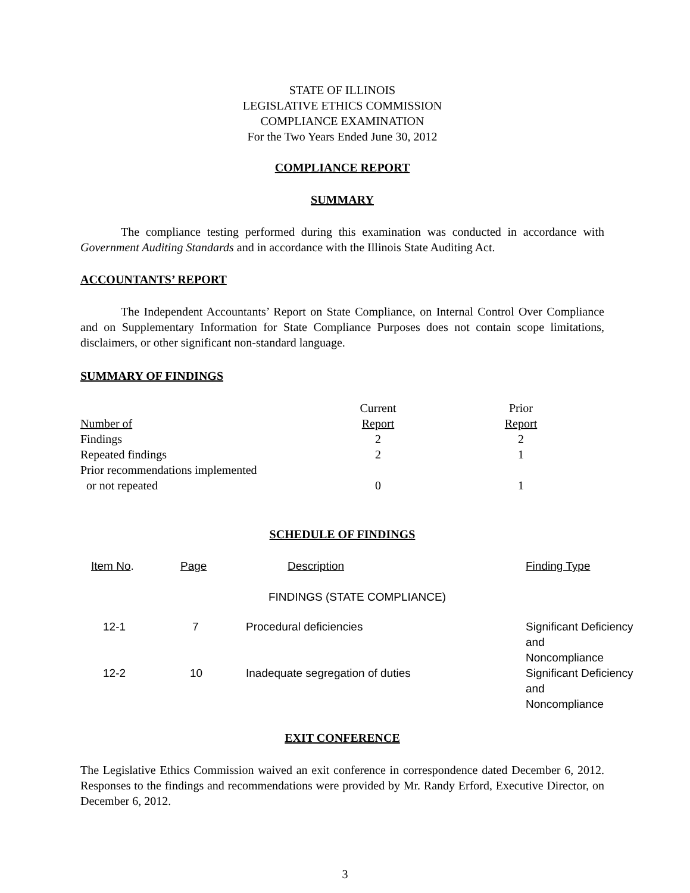STATE OF ILLINOIS
LEGISLATIVE ETHICS COMMISSION
COMPLIANCE EXAMINATION
For the Two Years Ended June 30, 2012
COMPLIANCE REPORT
SUMMARY
The compliance testing performed during this examination was conducted in accordance with Government Auditing Standards and in accordance with the Illinois State Auditing Act.
ACCOUNTANTS’ REPORT
The Independent Accountants’ Report on State Compliance, on Internal Control Over Compliance and on Supplementary Information for State Compliance Purposes does not contain scope limitations, disclaimers, or other significant non-standard language.
SUMMARY OF FINDINGS
| | Current | Prior |
| Number of | Report | Report |
| Findings | 2 | 2 |
| Repeated findings | 2 | 1 |
| Prior recommendations implemented or not repeated | 0 | 1 |
SCHEDULE OF FINDINGS
| Item No . | Page | Description | Finding Type |
| FINDINGS (STATE COMPLIANCE) | | | |
| 12-1 | 7 | Procedural deficiencies | Significant Deficiency and Noncompliance |
| 12-2 | 10 | Inadequate segregation of duties | Significant Deficiency and Noncompliance |
EXIT CONFERENCE
The Legislative Ethics Commission waived an exit conference in correspondence dated December 6, 2012. Responses to the findings and recommendations were provided by Mr. Randy Erford, Executive Director, on December 6, 2012.
3